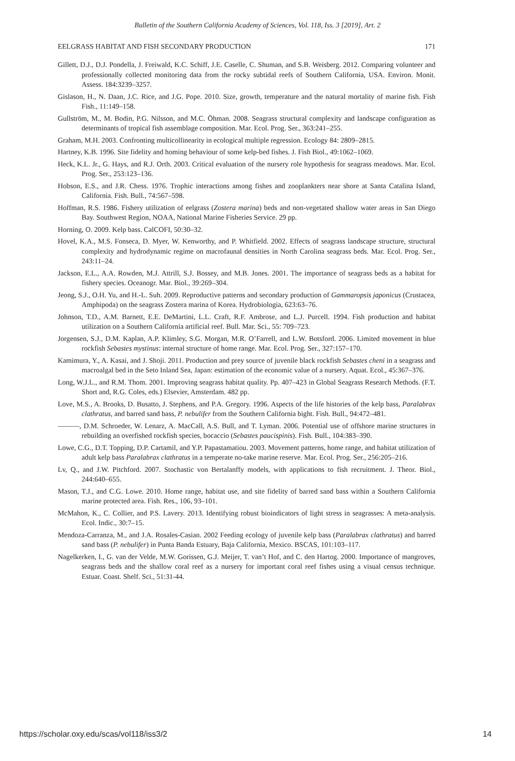Bulletin of the Southern California Academy of Sciences, Vol. 118, Iss. 3 [2019], Art. 2
EELGRASS HABITAT AND FISH SECONDARY PRODUCTION 171
Gillett, D.J., D.J. Pondella, J. Freiwald, K.C. Schiff, J.E. Caselle, C. Shuman, and S.B. Weisberg. 2012. Comparing volunteer and professionally collected monitoring data from the rocky subtidal reefs of Southern California, USA. Environ. Monit. Assess. 184:3239–3257.
Gislason, H., N. Daan, J.C. Rice, and J.G. Pope. 2010. Size, growth, temperature and the natural mortality of marine fish. Fish Fish., 11:149–158.
Gullström, M., M. Bodin, P.G. Nilsson, and M.C. Öhman. 2008. Seagrass structural complexity and landscape configuration as determinants of tropical fish assemblage composition. Mar. Ecol. Prog. Ser., 363:241–255.
Graham, M.H. 2003. Confronting multicollinearity in ecological multiple regression. Ecology 84: 2809–2815.
Hartney, K.B. 1996. Site fidelity and homing behaviour of some kelp-bed fishes. J. Fish Biol., 49:1062–1069.
Heck, K.L. Jr., G. Hays, and R.J. Orth. 2003. Critical evaluation of the nursery role hypothesis for seagrass meadows. Mar. Ecol. Prog. Ser., 253:123–136.
Hobson, E.S., and J.R. Chess. 1976. Trophic interactions among fishes and zooplankters near shore at Santa Catalina Island, California. Fish. Bull., 74:567–598.
Hoffman, R.S. 1986. Fishery utilization of eelgrass (Zostera marina) beds and non-vegetated shallow water areas in San Diego Bay. Southwest Region, NOAA, National Marine Fisheries Service. 29 pp.
Horning, O. 2009. Kelp bass. CalCOFI, 50:30–32.
Hovel, K.A., M.S. Fonseca, D. Myer, W. Kenworthy, and P. Whitfield. 2002. Effects of seagrass landscape structure, structural complexity and hydrodynamic regime on macrofaunal densities in North Carolina seagrass beds. Mar. Ecol. Prog. Ser., 243:11–24.
Jackson, E.L., A.A. Rowden, M.J. Attrill, S.J. Bossey, and M.B. Jones. 2001. The importance of seagrass beds as a habitat for fishery species. Oceanogr. Mar. Biol., 39:269–304.
Jeong, S.J., O.H. Yu, and H.-L. Suh. 2009. Reproductive patterns and secondary production of Gammaropsis japonicus (Crustacea, Amphipoda) on the seagrass Zostera marina of Korea. Hydrobiologia, 623:63–76.
Johnson, T.D., A.M. Barnett, E.E. DeMartini, L.L. Craft, R.F. Ambrose, and L.J. Purcell. 1994. Fish production and habitat utilization on a Southern California artificial reef. Bull. Mar. Sci., 55: 709–723.
Jorgensen, S.J., D.M. Kaplan, A.P. Klimley, S.G. Morgan, M.R. O’Farrell, and L.W. Botsford. 2006. Limited movement in blue rockfish Sebastes mystinus: internal structure of home range. Mar. Ecol. Prog. Ser., 327:157–170.
Kamimura, Y., A. Kasai, and J. Shoji. 2011. Production and prey source of juvenile black rockfish Sebastes cheni in a seagrass and macroalgal bed in the Seto Inland Sea, Japan: estimation of the economic value of a nursery. Aquat. Ecol., 45:367–376.
Long, W.J.L., and R.M. Thom. 2001. Improving seagrass habitat quality. Pp. 407–423 in Global Seagrass Research Methods. (F.T. Short and, R.G. Coles, eds.) Elsevier, Amsterdam. 482 pp.
Love, M.S., A. Brooks, D. Busatto, J. Stephens, and P.A. Gregory. 1996. Aspects of the life histories of the kelp bass, Paralabrax clathratus, and barred sand bass, P. nebulifer from the Southern California bight. Fish. Bull., 94:472–481.
———, D.M. Schroeder, W. Lenarz, A. MacCall, A.S. Bull, and T. Lyman. 2006. Potential use of offshore marine structures in rebuilding an overfished rockfish species, bocaccio (Sebastes paucispinis). Fish. Bull., 104:383–390.
Lowe, C.G., D.T. Topping, D.P. Cartamil, and Y.P. Papastamatiou. 2003. Movement patterns, home range, and habitat utilization of adult kelp bass Paralabrax clathratus in a temperate no-take marine reserve. Mar. Ecol. Prog. Ser., 256:205–216.
Lv, Q., and J.W. Pitchford. 2007. Stochastic von Bertalanffy models, with applications to fish recruitment. J. Theor. Biol., 244:640–655.
Mason, T.J., and C.G. Lowe. 2010. Home range, habitat use, and site fidelity of barred sand bass within a Southern California marine protected area. Fish. Res., 106, 93–101.
McMahon, K., C. Collier, and P.S. Lavery. 2013. Identifying robust bioindicators of light stress in seagrasses: A meta-analysis. Ecol. Indic., 30:7–15.
Mendoza-Carranza, M., and J.A. Rosales-Casian. 2002 Feeding ecology of juvenile kelp bass (Paralabrax clathratus) and barred sand bass (P. nebulifer) in Punta Banda Estuary, Baja California, Mexico. BSCAS, 101:103–117.
Nagelkerken, I., G. van der Velde, M.W. Gorissen, G.J. Meijer, T. van’t Hof, and C. den Hartog. 2000. Importance of mangroves, seagrass beds and the shallow coral reef as a nursery for important coral reef fishes using a visual census technique. Estuar. Coast. Shelf. Sci., 51:31-44.
https://scholar.oxy.edu/scas/vol118/iss3/2 14